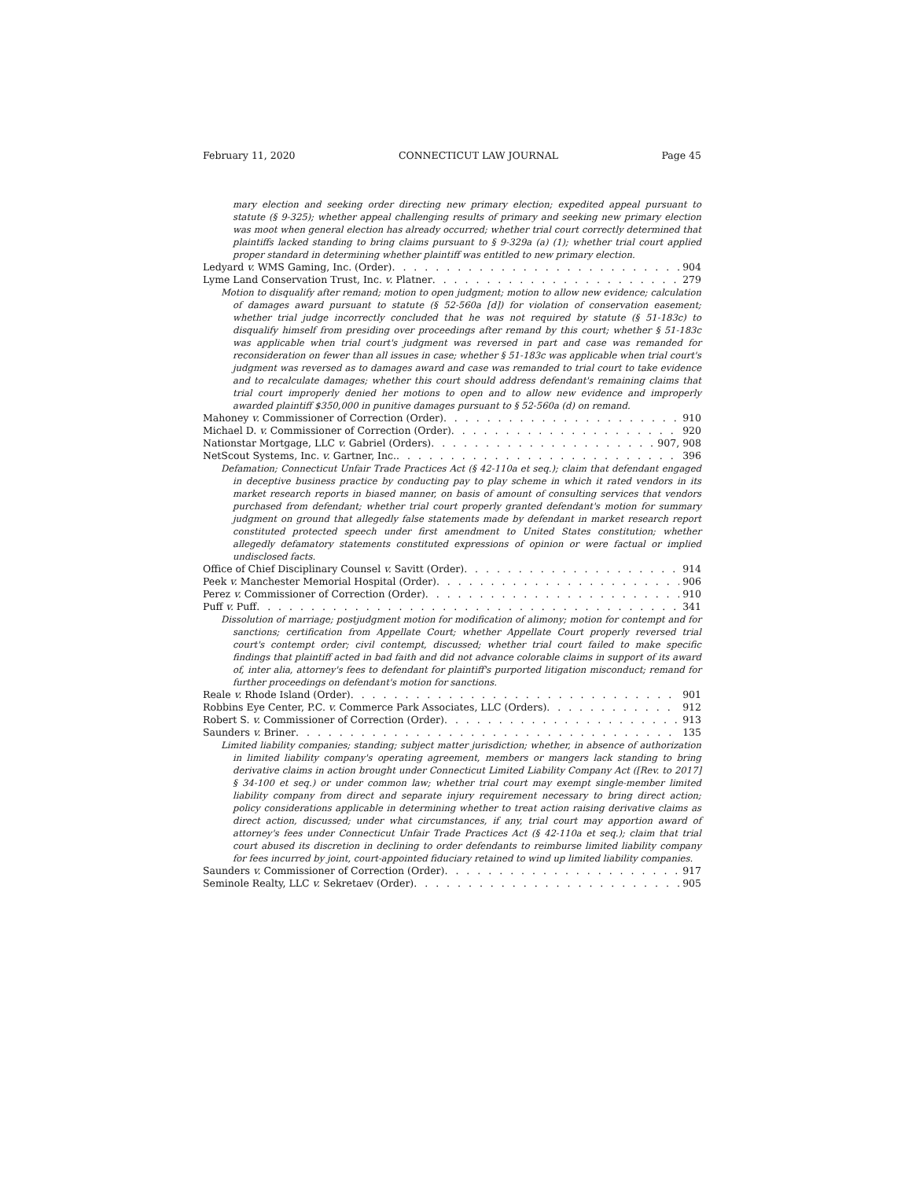February 11, 2020 CONNECTICUT LAW JOURNAL Page 45
mary election and seeking order directing new primary election; expedited appeal pursuant to statute (§ 9-325); whether appeal challenging results of primary and seeking new primary election was moot when general election has already occurred; whether trial court correctly determined that plaintiffs lacked standing to bring claims pursuant to § 9-329a (a) (1); whether trial court applied proper standard in determining whether plaintiff was entitled to new primary election.
Ledyard v. WMS Gaming, Inc. (Order) 904
Lyme Land Conservation Trust, Inc. v. Platner 279
Motion to disqualify after remand; motion to open judgment; motion to allow new evidence; calculation of damages award pursuant to statute (§ 52-560a [d]) for violation of conservation easement; whether trial judge incorrectly concluded that he was not required by statute (§ 51-183c) to disqualify himself from presiding over proceedings after remand by this court; whether § 51-183c was applicable when trial court's judgment was reversed in part and case was remanded for reconsideration on fewer than all issues in case; whether § 51-183c was applicable when trial court's judgment was reversed as to damages award and case was remanded to trial court to take evidence and to recalculate damages; whether this court should address defendant's remaining claims that trial court improperly denied her motions to open and to allow new evidence and improperly awarded plaintiff $350,000 in punitive damages pursuant to § 52-560a (d) on remand.
Mahoney v. Commissioner of Correction (Order) 910
Michael D. v. Commissioner of Correction (Order) 920
Nationstar Mortgage, LLC v. Gabriel (Orders) 907, 908
NetScout Systems, Inc. v. Gartner, Inc. 396
Defamation; Connecticut Unfair Trade Practices Act (§ 42-110a et seq.); claim that defendant engaged in deceptive business practice by conducting pay to play scheme in which it rated vendors in its market research reports in biased manner, on basis of amount of consulting services that vendors purchased from defendant; whether trial court properly granted defendant's motion for summary judgment on ground that allegedly false statements made by defendant in market research report constituted protected speech under first amendment to United States constitution; whether allegedly defamatory statements constituted expressions of opinion or were factual or implied undisclosed facts.
Office of Chief Disciplinary Counsel v. Savitt (Order) 914
Peek v. Manchester Memorial Hospital (Order) 906
Perez v. Commissioner of Correction (Order) 910
Puff v. Puff 341
Dissolution of marriage; postjudgment motion for modification of alimony; motion for contempt and for sanctions; certification from Appellate Court; whether Appellate Court properly reversed trial court's contempt order; civil contempt, discussed; whether trial court failed to make specific findings that plaintiff acted in bad faith and did not advance colorable claims in support of its award of, inter alia, attorney's fees to defendant for plaintiff's purported litigation misconduct; remand for further proceedings on defendant's motion for sanctions.
Reale v. Rhode Island (Order) 901
Robbins Eye Center, P.C. v. Commerce Park Associates, LLC (Orders) 912
Robert S. v. Commissioner of Correction (Order) 913
Saunders v. Briner 135
Limited liability companies; standing; subject matter jurisdiction; whether, in absence of authorization in limited liability company's operating agreement, members or mangers lack standing to bring derivative claims in action brought under Connecticut Limited Liability Company Act ([Rev. to 2017] § 34-100 et seq.) or under common law; whether trial court may exempt single-member limited liability company from direct and separate injury requirement necessary to bring direct action; policy considerations applicable in determining whether to treat action raising derivative claims as direct action, discussed; under what circumstances, if any, trial court may apportion award of attorney's fees under Connecticut Unfair Trade Practices Act (§ 42-110a et seq.); claim that trial court abused its discretion in declining to order defendants to reimburse limited liability company for fees incurred by joint, court-appointed fiduciary retained to wind up limited liability companies.
Saunders v. Commissioner of Correction (Order) 917
Seminole Realty, LLC v. Sekretaev (Order) 905